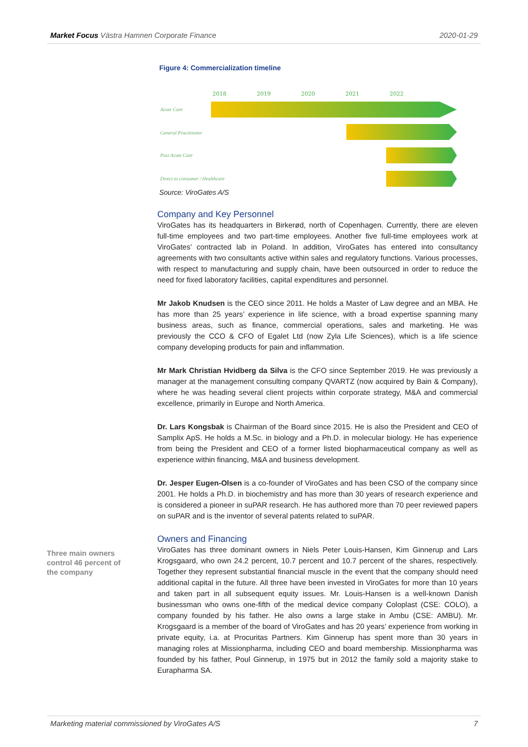Market Focus Västra Hamnen Corporate Finance 2020-01-29
Figure 4: Commercialization timeline
2018 2019 2020 2021 2022
Acute Care
General Practitioner
Post Acute Care
Direct to consumer / Healthcare
Source: ViroGates A/S
Company and Key Personnel
ViroGates has its headquarters in Birkerød, north of Copenhagen. Currently, there are eleven full-time employees and two part-time employees. Another five full-time employees work at ViroGates’ contracted lab in Poland. In addition, ViroGates has entered into consultancy agreements with two consultants active within sales and regulatory functions. Various processes, with respect to manufacturing and supply chain, have been outsourced in order to reduce the need for fixed laboratory facilities, capital expenditures and personnel.
Mr Jakob Knudsen is the CEO since 2011. He holds a Master of Law degree and an MBA. He has more than 25 years’ experience in life science, with a broad expertise spanning many business areas, such as finance, commercial operations, sales and marketing. He was previously the CCO & CFO of Egalet Ltd (now Zyla Life Sciences), which is a life science company developing products for pain and inflammation.
Mr Mark Christian Hvidberg da Silva is the CFO since September 2019. He was previously a manager at the management consulting company QVARTZ (now acquired by Bain & Company), where he was heading several client projects within corporate strategy, M&A and commercial excellence, primarily in Europe and North America.
Dr. Lars Kongsbak is Chairman of the Board since 2015. He is also the President and CEO of Samplix ApS. He holds a M.Sc. in biology and a Ph.D. in molecular biology. He has experience from being the President and CEO of a former listed biopharmaceutical company as well as experience within financing, M&A and business development.
Dr. Jesper Eugen-Olsen is a co-founder of ViroGates and has been CSO of the company since 2001. He holds a Ph.D. in biochemistry and has more than 30 years of research experience and is considered a pioneer in suPAR research. He has authored more than 70 peer reviewed papers on suPAR and is the inventor of several patents related to suPAR.
Owners and Financing
ViroGates has three dominant owners in Niels Peter Louis-Hansen, Kim Ginnerup and Lars Krogsgaard, who own 24.2 percent, 10.7 percent and 10.7 percent of the shares, respectively. Together they represent substantial financial muscle in the event that the company should need additional capital in the future. All three have been invested in ViroGates for more than 10 years and taken part in all subsequent equity issues. Mr. Louis-Hansen is a well-known Danish businessman who owns one-fifth of the medical device company Coloplast (CSE: COLO), a company founded by his father. He also owns a large stake in Ambu (CSE: AMBU). Mr. Krogsgaard is a member of the board of ViroGates and has 20 years’ experience from working in private equity, i.a. at Procuritas Partners. Kim Ginnerup has spent more than 30 years in managing roles at Missionpharma, including CEO and board membership. Missionpharma was founded by his father, Poul Ginnerup, in 1975 but in 2012 the family sold a majority stake to Eurapharma SA.
Three main owners control 46 percent of the company
Marketing material commissioned by ViroGates A/S 7